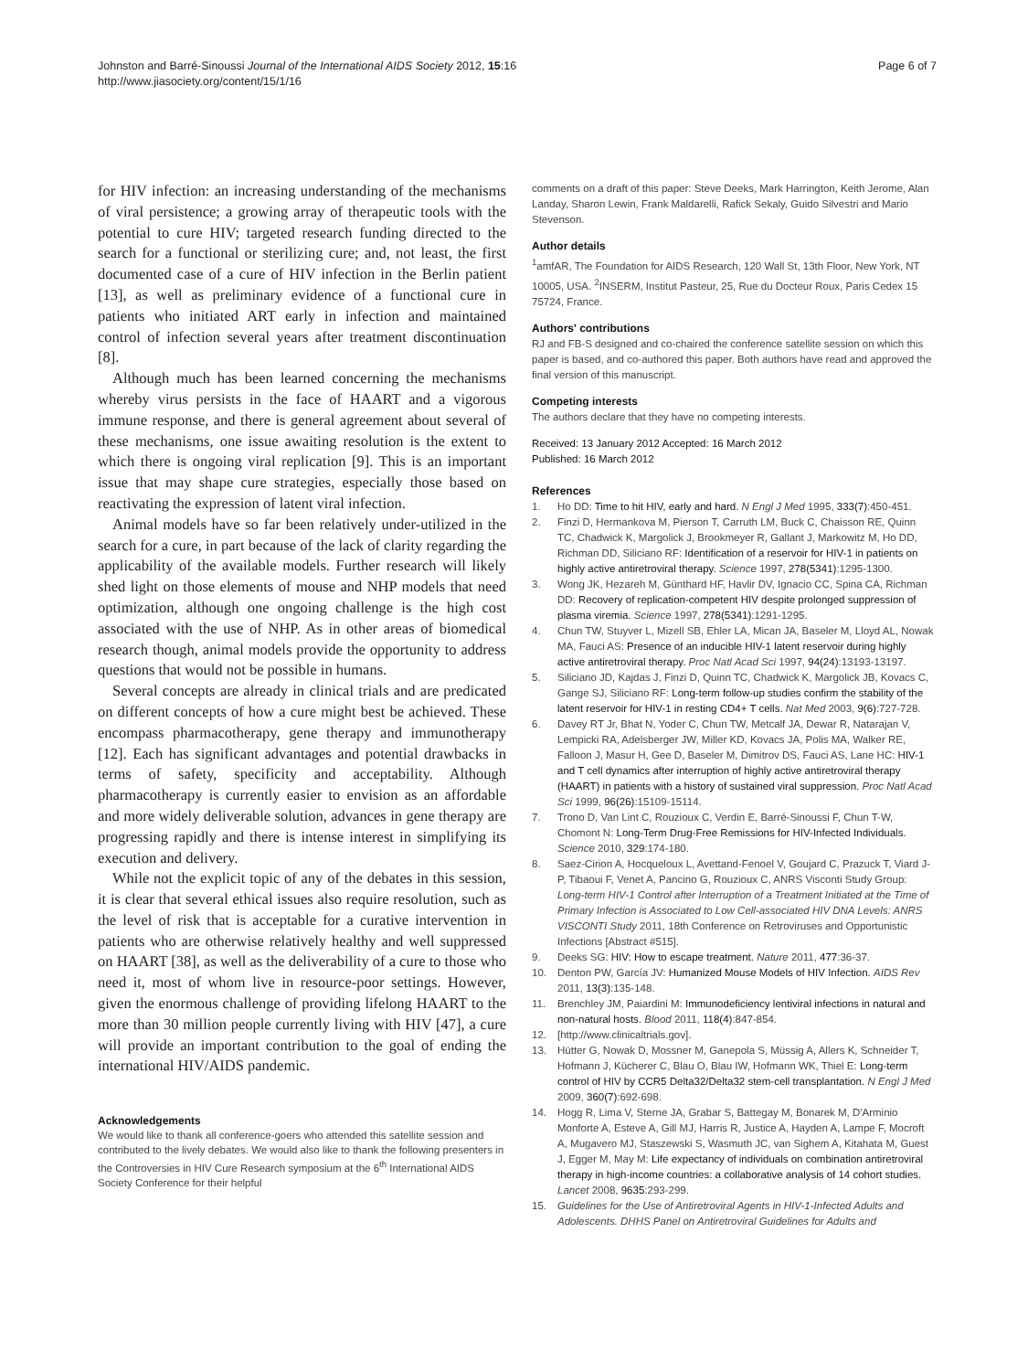Johnston and Barré-Sinoussi Journal of the International AIDS Society 2012, 15:16
http://www.jiasociety.org/content/15/1/16
Page 6 of 7
for HIV infection: an increasing understanding of the mechanisms of viral persistence; a growing array of therapeutic tools with the potential to cure HIV; targeted research funding directed to the search for a functional or sterilizing cure; and, not least, the first documented case of a cure of HIV infection in the Berlin patient [13], as well as preliminary evidence of a functional cure in patients who initiated ART early in infection and maintained control of infection several years after treatment discontinuation [8].
Although much has been learned concerning the mechanisms whereby virus persists in the face of HAART and a vigorous immune response, and there is general agreement about several of these mechanisms, one issue awaiting resolution is the extent to which there is ongoing viral replication [9]. This is an important issue that may shape cure strategies, especially those based on reactivating the expression of latent viral infection.
Animal models have so far been relatively under-utilized in the search for a cure, in part because of the lack of clarity regarding the applicability of the available models. Further research will likely shed light on those elements of mouse and NHP models that need optimization, although one ongoing challenge is the high cost associated with the use of NHP. As in other areas of biomedical research though, animal models provide the opportunity to address questions that would not be possible in humans.
Several concepts are already in clinical trials and are predicated on different concepts of how a cure might best be achieved. These encompass pharmacotherapy, gene therapy and immunotherapy [12]. Each has significant advantages and potential drawbacks in terms of safety, specificity and acceptability. Although pharmacotherapy is currently easier to envision as an affordable and more widely deliverable solution, advances in gene therapy are progressing rapidly and there is intense interest in simplifying its execution and delivery.
While not the explicit topic of any of the debates in this session, it is clear that several ethical issues also require resolution, such as the level of risk that is acceptable for a curative intervention in patients who are otherwise relatively healthy and well suppressed on HAART [38], as well as the deliverability of a cure to those who need it, most of whom live in resource-poor settings. However, given the enormous challenge of providing lifelong HAART to the more than 30 million people currently living with HIV [47], a cure will provide an important contribution to the goal of ending the international HIV/AIDS pandemic.
Acknowledgements
We would like to thank all conference-goers who attended this satellite session and contributed to the lively debates. We would also like to thank the following presenters in the Controversies in HIV Cure Research symposium at the 6<sup>th</sup> International AIDS Society Conference for their helpful
comments on a draft of this paper: Steve Deeks, Mark Harrington, Keith Jerome, Alan Landay, Sharon Lewin, Frank Maldarelli, Rafick Sekaly, Guido Silvestri and Mario Stevenson.
Author details
<sup>1</sup> amfAR, The Foundation for AIDS Research, 120 Wall St, 13th Floor, New York, NT 10005, USA. <sup>2</sup>INSERM, Institut Pasteur, 25, Rue du Docteur Roux, Paris Cedex 15 75724, France.
Authors' contributions
RJ and FB-S designed and co-chaired the conference satellite session on which this paper is based, and co-authored this paper. Both authors have read and approved the final version of this manuscript.
Competing interests
The authors declare that they have no competing interests.
Received: 13 January 2012 Accepted: 16 March 2012
Published: 16 March 2012
References
1. Ho DD: Time to hit HIV, early and hard. N Engl J Med 1995, 333(7):450-451.
2. Finzi D, Hermankova M, Pierson T, Carruth LM, Buck C, Chaisson RE, Quinn TC, Chadwick K, Margolick J, Brookmeyer R, Gallant J, Markowitz M, Ho DD, Richman DD, Siliciano RF: Identification of a reservoir for HIV-1 in patients on highly active antiretroviral therapy. Science 1997, 278(5341):1295-1300.
3. Wong JK, Hezareh M, Günthard HF, Havlir DV, Ignacio CC, Spina CA, Richman DD: Recovery of replication-competent HIV despite prolonged suppression of plasma viremia. Science 1997, 278(5341):1291-1295.
4. Chun TW, Stuyver L, Mizell SB, Ehler LA, Mican JA, Baseler M, Lloyd AL, Nowak MA, Fauci AS: Presence of an inducible HIV-1 latent reservoir during highly active antiretroviral therapy. Proc Natl Acad Sci 1997, 94(24):13193-13197.
5. Siliciano JD, Kajdas J, Finzi D, Quinn TC, Chadwick K, Margolick JB, Kovacs C, Gange SJ, Siliciano RF: Long-term follow-up studies confirm the stability of the latent reservoir for HIV-1 in resting CD4+ T cells. Nat Med 2003, 9(6):727-728.
6. Davey RT Jr, Bhat N, Yoder C, Chun TW, Metcalf JA, Dewar R, Natarajan V, Lempicki RA, Adelsberger JW, Miller KD, Kovacs JA, Polis MA, Walker RE, Falloon J, Masur H, Gee D, Baseler M, Dimitrov DS, Fauci AS, Lane HC: HIV-1 and T cell dynamics after interruption of highly active antiretroviral therapy (HAART) in patients with a history of sustained viral suppression. Proc Natl Acad Sci 1999, 96(26):15109-15114.
7. Trono D, Van Lint C, Rouzioux C, Verdin E, Barré-Sinoussi F, Chun T-W, Chomont N: Long-Term Drug-Free Remissions for HIV-Infected Individuals. Science 2010, 329:174-180.
8. Saez-Cirion A, Hocqueloux L, Avettand-Fenoel V, Goujard C, Prazuck T, Viard J-P, Tibaoui F, Venet A, Pancino G, Rouzioux C, ANRS Visconti Study Group: Long-term HIV-1 Control after Interruption of a Treatment Initiated at the Time of Primary Infection is Associated to Low Cell-associated HIV DNA Levels: ANRS VISCONTI Study 2011, 18th Conference on Retroviruses and Opportunistic Infections [Abstract #515].
9. Deeks SG: HIV: How to escape treatment. Nature 2011, 477:36-37.
10. Denton PW, García JV: Humanized Mouse Models of HIV Infection. AIDS Rev 2011, 13(3):135-148.
11. Brenchley JM, Paiardini M: Immunodeficiency lentiviral infections in natural and non-natural hosts. Blood 2011, 118(4):847-854.
12. [http://www.clinicaltrials.gov].
13. Hütter G, Nowak D, Mossner M, Ganepola S, Müssig A, Allers K, Schneider T, Hofmann J, Kücherer C, Blau O, Blau IW, Hofmann WK, Thiel E: Long-term control of HIV by CCR5 Delta32/Delta32 stem-cell transplantation. N Engl J Med 2009, 360(7):692-698.
14. Hogg R, Lima V, Sterne JA, Grabar S, Battegay M, Bonarek M, D'Arminio Monforte A, Esteve A, Gill MJ, Harris R, Justice A, Hayden A, Lampe F, Mocroft A, Mugavero MJ, Staszewski S, Wasmuth JC, van Sighem A, Kitahata M, Guest J, Egger M, May M: Life expectancy of individuals on combination antiretroviral therapy in high-income countries: a collaborative analysis of 14 cohort studies. Lancet 2008, 9635:293-299.
15. Guidelines for the Use of Antiretroviral Agents in HIV-1-Infected Adults and Adolescents. DHHS Panel on Antiretroviral Guidelines for Adults and